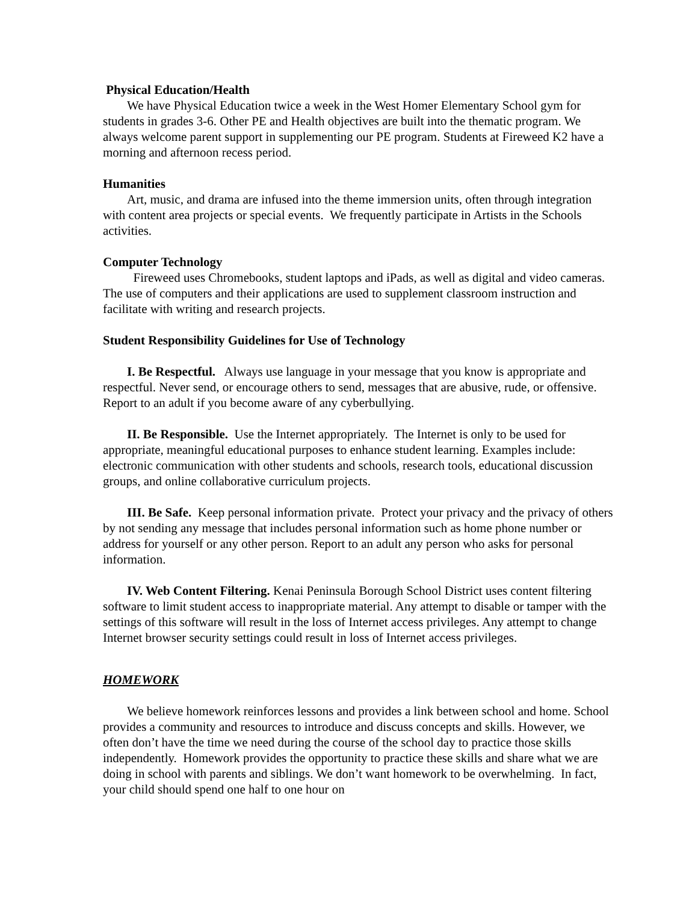Physical Education/Health
We have Physical Education twice a week in the West Homer Elementary School gym for students in grades 3-6. Other PE and Health objectives are built into the thematic program. We always welcome parent support in supplementing our PE program. Students at Fireweed K2 have a morning and afternoon recess period.
Humanities
Art, music, and drama are infused into the theme immersion units, often through integration with content area projects or special events. We frequently participate in Artists in the Schools activities.
Computer Technology
Fireweed uses Chromebooks, student laptops and iPads, as well as digital and video cameras. The use of computers and their applications are used to supplement classroom instruction and facilitate with writing and research projects.
Student Responsibility Guidelines for Use of Technology
I. Be Respectful. Always use language in your message that you know is appropriate and respectful. Never send, or encourage others to send, messages that are abusive, rude, or offensive. Report to an adult if you become aware of any cyberbullying.
II. Be Responsible. Use the Internet appropriately. The Internet is only to be used for appropriate, meaningful educational purposes to enhance student learning. Examples include: electronic communication with other students and schools, research tools, educational discussion groups, and online collaborative curriculum projects.
III. Be Safe. Keep personal information private. Protect your privacy and the privacy of others by not sending any message that includes personal information such as home phone number or address for yourself or any other person. Report to an adult any person who asks for personal information.
IV. Web Content Filtering. Kenai Peninsula Borough School District uses content filtering software to limit student access to inappropriate material. Any attempt to disable or tamper with the settings of this software will result in the loss of Internet access privileges. Any attempt to change Internet browser security settings could result in loss of Internet access privileges.
HOMEWORK
We believe homework reinforces lessons and provides a link between school and home. School provides a community and resources to introduce and discuss concepts and skills. However, we often don’t have the time we need during the course of the school day to practice those skills independently. Homework provides the opportunity to practice these skills and share what we are doing in school with parents and siblings. We don’t want homework to be overwhelming. In fact, your child should spend one half to one hour on